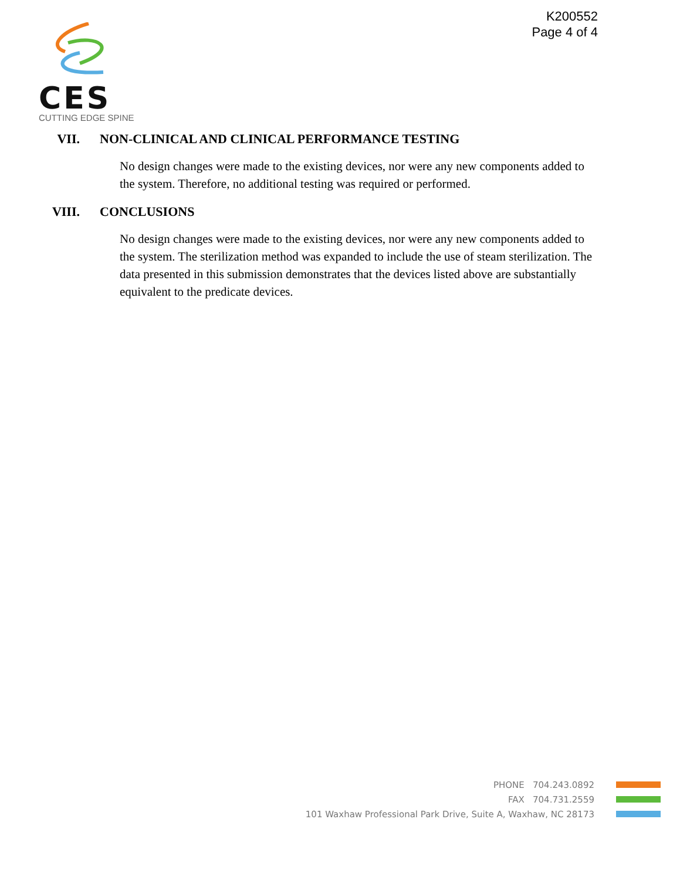K200552
Page 4 of 4
CES
CUTTING EDGE SPINE
VII. NON-CLINICAL AND CLINICAL PERFORMANCE TESTING
No design changes were made to the existing devices, nor were any new components added to the system. Therefore, no additional testing was required or performed.
VIII. CONCLUSIONS
No design changes were made to the existing devices, nor were any new components added to the system. The sterilization method was expanded to include the use of steam sterilization. The data presented in this submission demonstrates that the devices listed above are substantially equivalent to the predicate devices.
PHONE 704.243.0892
FAX 704.731.2559
101 Waxhaw Professional Park Drive, Suite A, Waxhaw, NC 28173